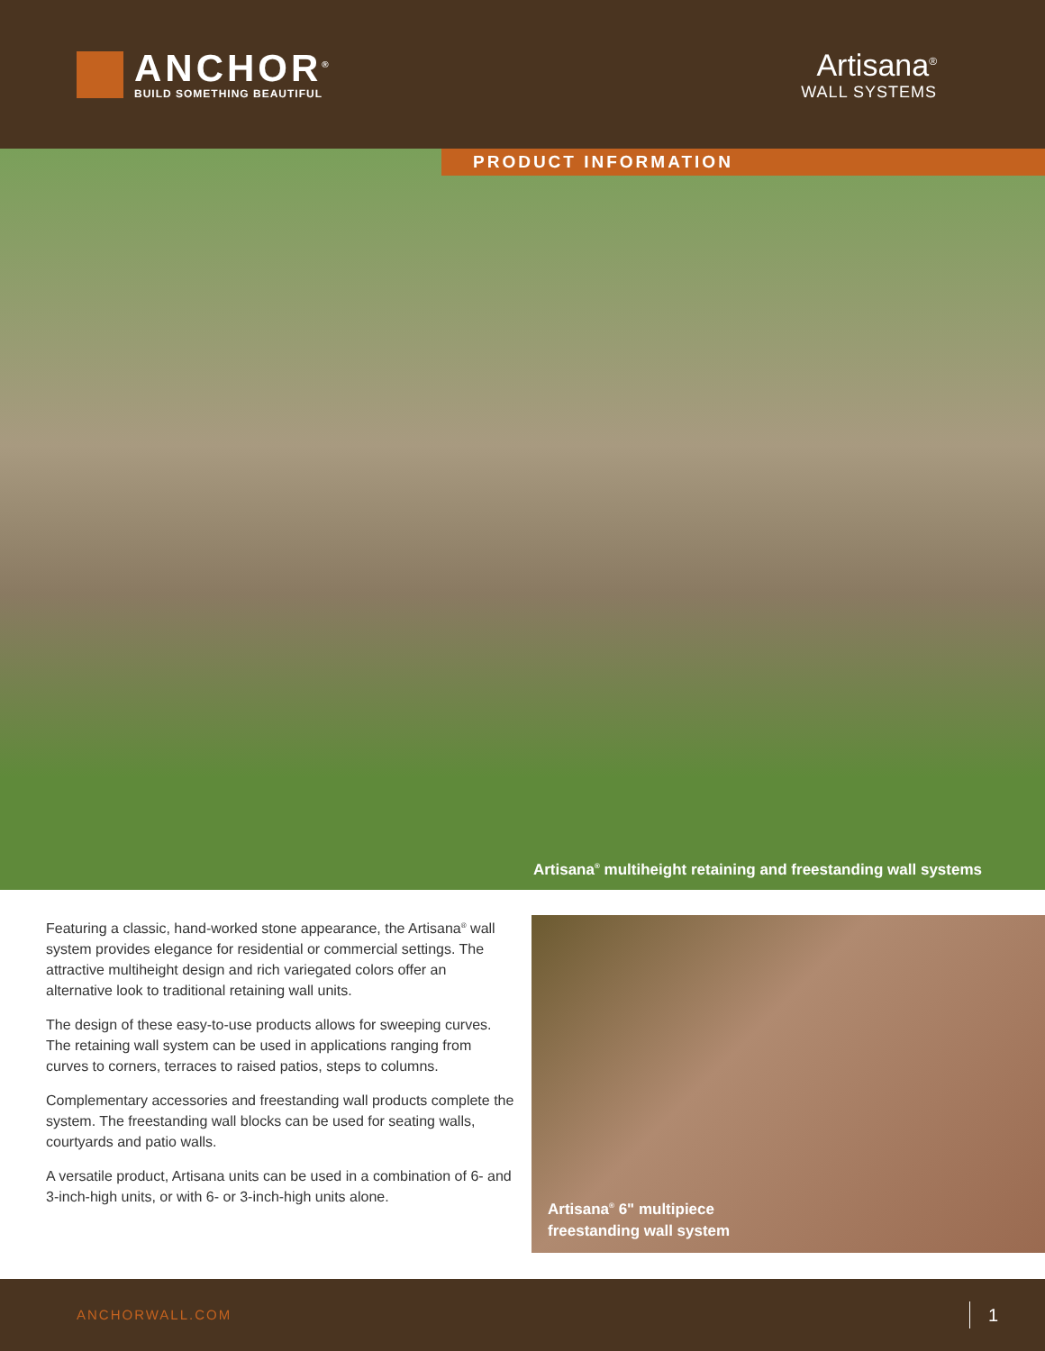ANCHOR<sup>®</sup>
BUILD SOMETHING BEAUTIFUL
Artisana<sup>®</sup>
WALL SYSTEMS
PRODUCT INFORMATION
Artisana<sup>®</sup> multiheight retaining and freestanding wall systems
Featuring a classic, hand-worked stone appearance, the Artisana<sup>®</sup> wall system provides elegance for residential or commercial settings. The attractive multiheight design and rich variegated colors offer an alternative look to traditional retaining wall units.
The design of these easy-to-use products allows for sweeping curves. The retaining wall system can be used in applications ranging from curves to corners, terraces to raised patios, steps to columns.
Complementary accessories and freestanding wall products complete the system. The freestanding wall blocks can be used for seating walls, courtyards and patio walls.
A versatile product, Artisana units can be used in a combination of 6- and 3-inch-high units, or with 6- or 3-inch-high units alone.
Artisana<sup>®</sup> 6" multipiece
freestanding wall system
ANCHORWALL.COM 1